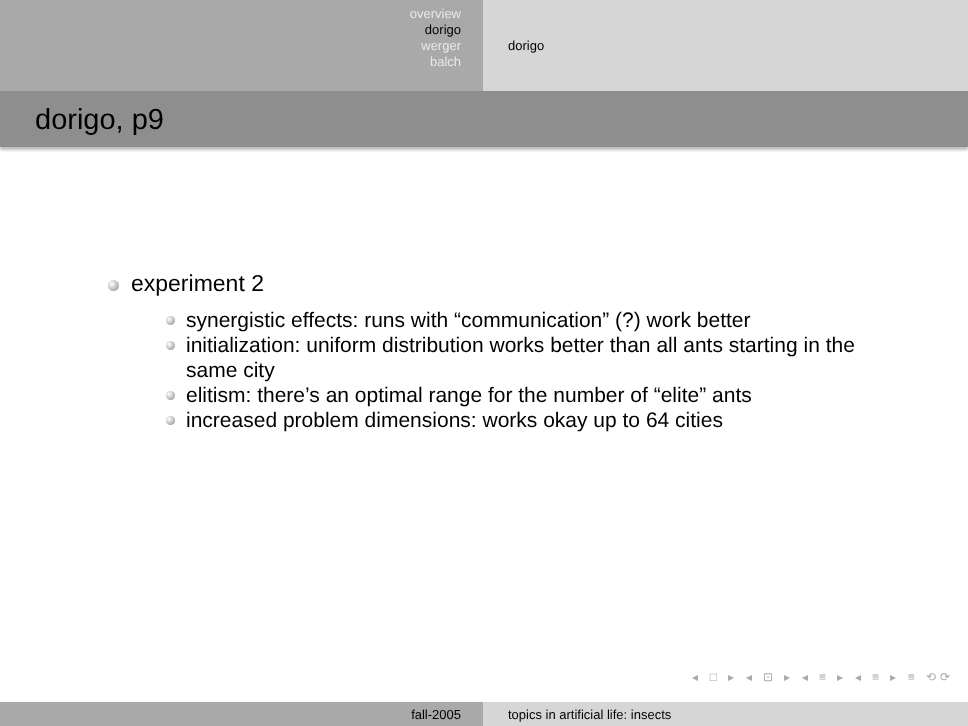overview
dorigo
werger
balch
dorigo
dorigo, p9
experiment 2
synergistic effects: runs with “communication” (?) work better
initialization: uniform distribution works better than all ants starting in the same city
elitism: there’s an optimal range for the number of “elite” ants
increased problem dimensions: works okay up to 64 cities
◂ □ ▸ ◂ ⊡ ▸ ◂ ≡ ▸ ◂ ≡ ▸ ≡ ⟲⟳
fall-2005 topics in artificial life: insects